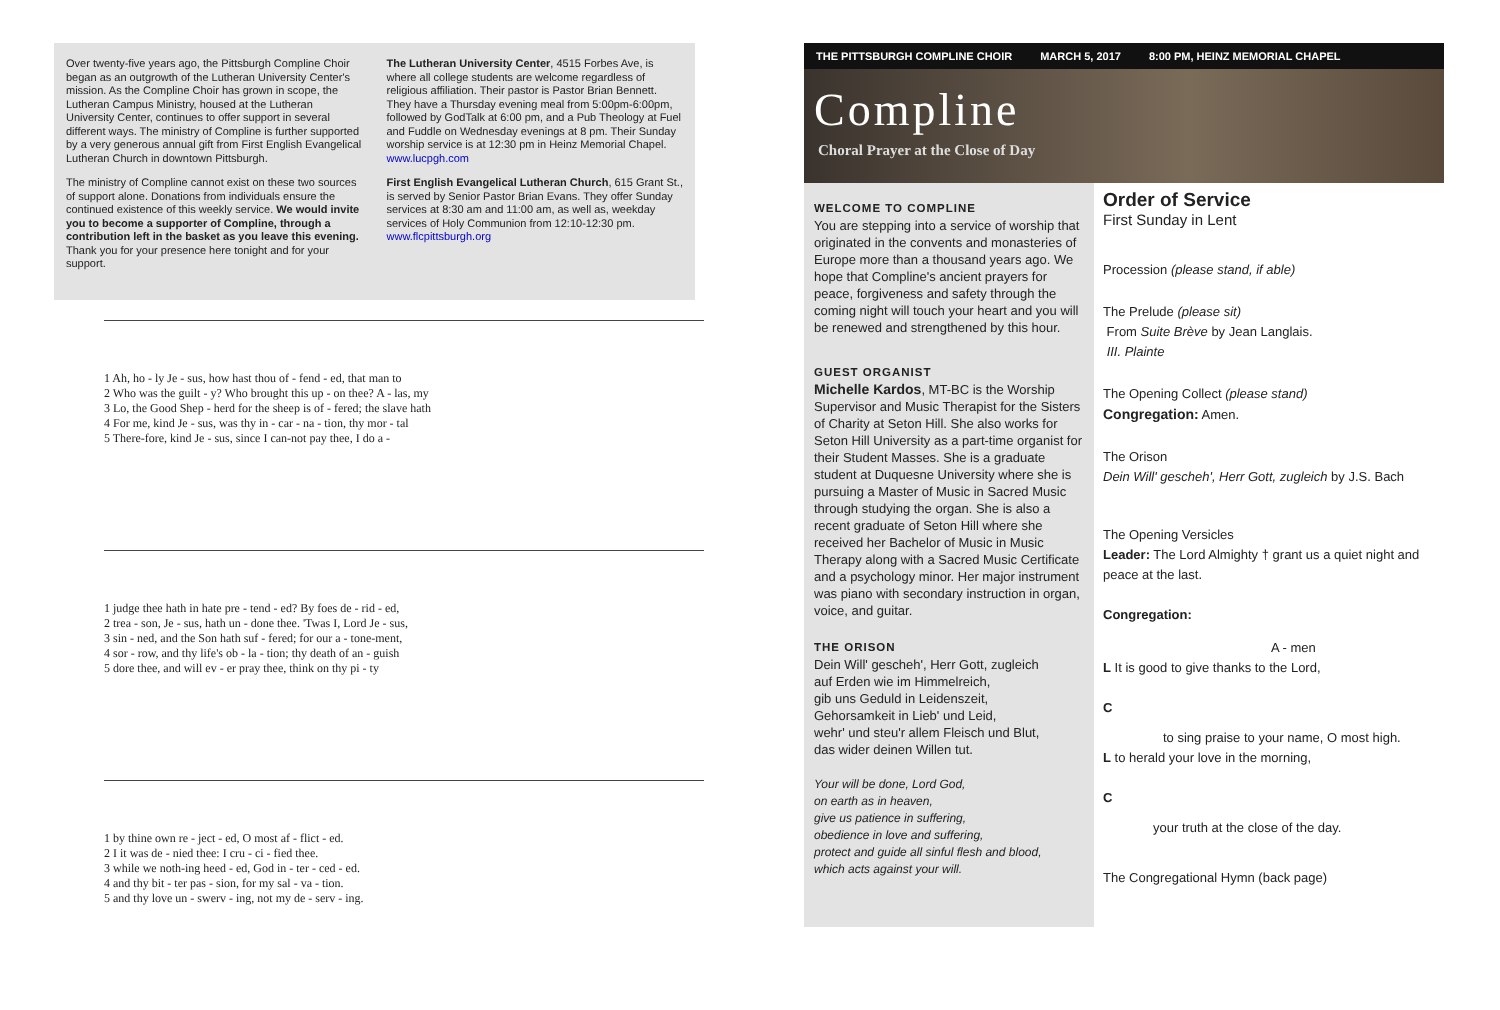Over twenty-five years ago, the Pittsburgh Compline Choir began as an outgrowth of the Lutheran University Center's mission. As the Compline Choir has grown in scope, the Lutheran Campus Ministry, housed at the Lutheran University Center, continues to offer support in several different ways. The ministry of Compline is further supported by a very generous annual gift from First English Evangelical Lutheran Church in downtown Pittsburgh.
The ministry of Compline cannot exist on these two sources of support alone. Donations from individuals ensure the continued existence of this weekly service. We would invite you to become a supporter of Compline, through a contribution left in the basket as you leave this evening. Thank you for your presence here tonight and for your support.
The Lutheran University Center, 4515 Forbes Ave, is where all college students are welcome regardless of religious affiliation. Their pastor is Pastor Brian Bennett. They have a Thursday evening meal from 5:00pm-6:00pm, followed by GodTalk at 6:00 pm, and a Pub Theology at Fuel and Fuddle on Wednesday evenings at 8 pm. Their Sunday worship service is at 12:30 pm in Heinz Memorial Chapel. www.lucpgh.com
First English Evangelical Lutheran Church, 615 Grant St.,
is served by Senior Pastor Brian Evans. They offer Sunday services at 8:30 am and 11:00 am, as well as, weekday services of Holy Communion from 12:10-12:30 pm. www.flcpittsburgh.org
1 Ah, ho - ly Je - sus, how hast thou of - fend - ed, that man to
2 Who was the guilt - y? Who brought this up - on thee? A - las, my
3 Lo, the Good Shep - herd for the sheep is of - fered; the slave hath
4 For me, kind Je - sus, was thy in - car - na - tion, thy mor - tal
5 There-fore, kind Je - sus, since I can-not pay thee, I do a -
1 judge thee hath in hate pre - tend - ed? By foes de - rid - ed,
2 trea - son, Je - sus, hath un - done thee. 'Twas I, Lord Je - sus,
3 sin - ned, and the Son hath suf - fered; for our a - tone-ment,
4 sor - row, and thy life's ob - la - tion; thy death of an - guish
5 dore thee, and will ev - er pray thee, think on thy pi - ty
1 by thine own re - ject - ed, O most af - flict - ed.
2 I it was de - nied thee: I cru - ci - fied thee.
3 while we noth-ing heed - ed, God in - ter - ced - ed.
4 and thy bit - ter pas - sion, for my sal - va - tion.
5 and thy love un - swerv - ing, not my de - serv - ing.
THE PITTSBURGH COMPLINE CHOIR MARCH 5, 2017 8:00 PM, HEINZ MEMORIAL CHAPEL
Compline
Choral Prayer at the Close of Day
WELCOME TO COMPLINE
You are stepping into a service of worship that originated in the convents and monasteries of Europe more than a thousand years ago. We hope that Compline's ancient prayers for peace, forgiveness and safety through the coming night will touch your heart and you will be renewed and strengthened by this hour.
GUEST ORGANIST
Michelle Kardos, MT-BC is the Worship Supervisor and Music Therapist for the Sisters of Charity at Seton Hill. She also works for Seton Hill University as a part-time organist for their Student Masses. She is a graduate student at Duquesne University where she is pursuing a Master of Music in Sacred Music through studying the organ. She is also a recent graduate of Seton Hill where she received her Bachelor of Music in Music Therapy along with a Sacred Music Certificate and a psychology minor. Her major instrument was piano with secondary instruction in organ, voice, and guitar.
THE ORISON
Dein Will' gescheh', Herr Gott, zugleich
auf Erden wie im Himmelreich,
gib uns Geduld in Leidenszeit,
Gehorsamkeit in Lieb' und Leid,
wehr' und steu'r allem Fleisch und Blut,
das wider deinen Willen tut.
Your will be done, Lord God,
on earth as in heaven,
give us patience in suffering,
obedience in love and suffering,
protect and guide all sinful flesh and blood,
which acts against your will.
Order of Service
First Sunday in Lent
Procession (please stand, if able)
The Prelude (please sit)
From Suite Brève by Jean Langlais.
III. Plainte
The Opening Collect (please stand)
Congregation: Amen.
The Orison
Dein Will' gescheh', Herr Gott, zugleich by J.S. Bach
The Opening Versicles
Leader: The Lord Almighty † grant us a quiet night and peace at the last.
Congregation:
A - men
L It is good to give thanks to the Lord,
C
to sing praise to your name, O most high.
L to herald your love in the morning,
C
your truth at the close of the day.
The Congregational Hymn (back page)